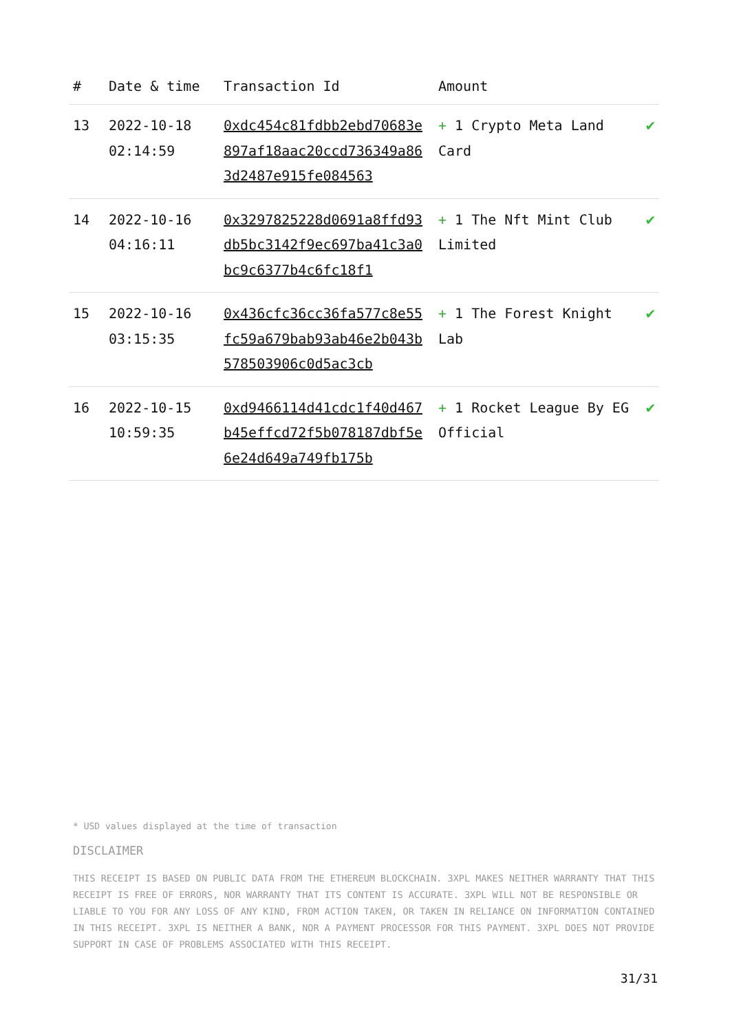| # | Date & time | Transaction Id | Amount | |
| --- | --- | --- | --- | --- |
| 13 | 2022-10-18 02:14:59 | 0xdc454c81fdbb2ebd70683e897af18aac20ccd736349a863d2487e915fe084563 | + 1 Crypto Meta Land Card | ✔ |
| 14 | 2022-10-16 04:16:11 | 0x3297825228d0691a8ffd93db5bc3142f9ec697ba41c3a0bc9c6377b4c6fc18f1 | + 1 The Nft Mint Club Limited | ✔ |
| 15 | 2022-10-16 03:15:35 | 0x436cfc36cc36fa577c8e55fc59a679bab93ab46e2b043b578503906c0d5ac3cb | + 1 The Forest Knight Lab | ✔ |
| 16 | 2022-10-15 10:59:35 | 0xd9466114d41cdc1f40d467b45effcd72f5b078187dbf5e6e24d649a749fb175b | + 1 Rocket League By EG Official | ✔ |
* USD values displayed at the time of transaction
DISCLAIMER
THIS RECEIPT IS BASED ON PUBLIC DATA FROM THE ETHEREUM BLOCKCHAIN. 3XPL MAKES NEITHER WARRANTY THAT THIS RECEIPT IS FREE OF ERRORS, NOR WARRANTY THAT ITS CONTENT IS ACCURATE. 3XPL WILL NOT BE RESPONSIBLE OR LIABLE TO YOU FOR ANY LOSS OF ANY KIND, FROM ACTION TAKEN, OR TAKEN IN RELIANCE ON INFORMATION CONTAINED IN THIS RECEIPT. 3XPL IS NEITHER A BANK, NOR A PAYMENT PROCESSOR FOR THIS PAYMENT. 3XPL DOES NOT PROVIDE SUPPORT IN CASE OF PROBLEMS ASSOCIATED WITH THIS RECEIPT.
31/31